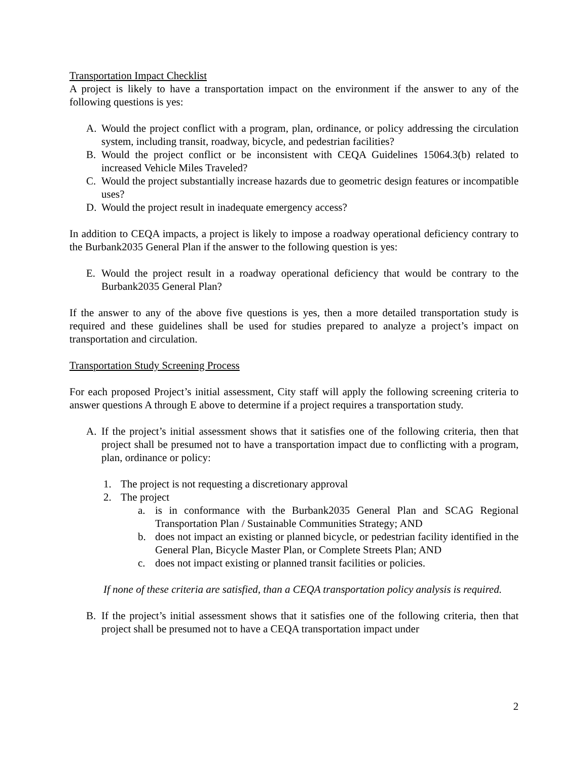Transportation Impact Checklist
A project is likely to have a transportation impact on the environment if the answer to any of the following questions is yes:
A. Would the project conflict with a program, plan, ordinance, or policy addressing the circulation system, including transit, roadway, bicycle, and pedestrian facilities?
B. Would the project conflict or be inconsistent with CEQA Guidelines 15064.3(b) related to increased Vehicle Miles Traveled?
C. Would the project substantially increase hazards due to geometric design features or incompatible uses?
D. Would the project result in inadequate emergency access?
In addition to CEQA impacts, a project is likely to impose a roadway operational deficiency contrary to the Burbank2035 General Plan if the answer to the following question is yes:
E. Would the project result in a roadway operational deficiency that would be contrary to the Burbank2035 General Plan?
If the answer to any of the above five questions is yes, then a more detailed transportation study is required and these guidelines shall be used for studies prepared to analyze a project’s impact on transportation and circulation.
Transportation Study Screening Process
For each proposed Project’s initial assessment, City staff will apply the following screening criteria to answer questions A through E above to determine if a project requires a transportation study.
A. If the project’s initial assessment shows that it satisfies one of the following criteria, then that project shall be presumed not to have a transportation impact due to conflicting with a program, plan, ordinance or policy:
1. The project is not requesting a discretionary approval
2. The project
a. is in conformance with the Burbank2035 General Plan and SCAG Regional Transportation Plan / Sustainable Communities Strategy; AND
b. does not impact an existing or planned bicycle, or pedestrian facility identified in the General Plan, Bicycle Master Plan, or Complete Streets Plan; AND
c. does not impact existing or planned transit facilities or policies.
If none of these criteria are satisfied, than a CEQA transportation policy analysis is required.
B. If the project’s initial assessment shows that it satisfies one of the following criteria, then that project shall be presumed not to have a CEQA transportation impact under
2